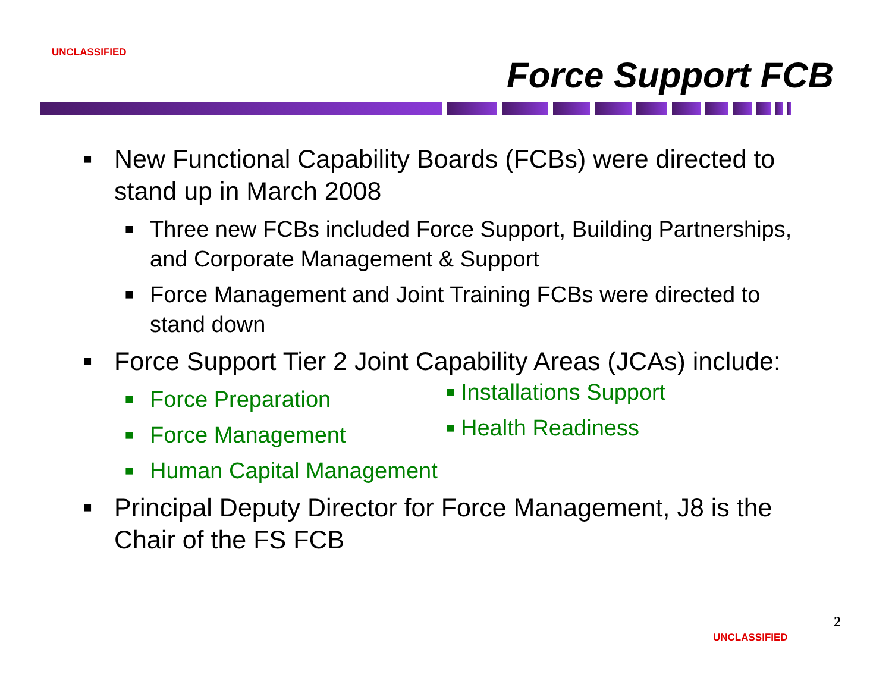UNCLASSIFIED
Force Support FCB
■ New Functional Capability Boards (FCBs) were directed to stand up in March 2008
■ Three new FCBs included Force Support, Building Partnerships, and Corporate Management & Support
■ Force Management and Joint Training FCBs were directed to stand down
■ Force Support Tier 2 Joint Capability Areas (JCAs) include:
■ Force Preparation
■ Force Management
■ Human Capital Management
■ Installations Support
■ Health Readiness
■ Principal Deputy Director for Force Management, J8 is the Chair of the FS FCB
2
UNCLASSIFIED